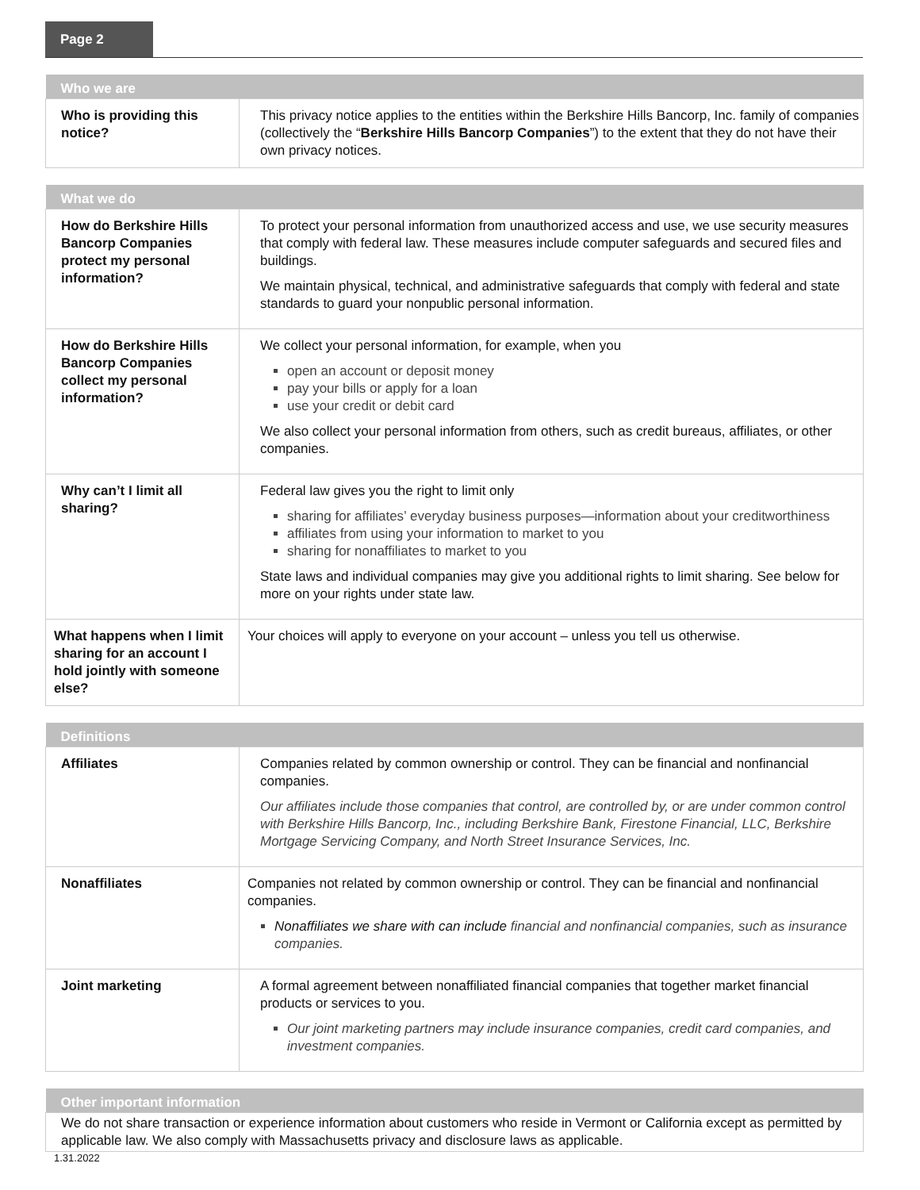Page 2
| Who we are | |
| --- | --- |
| Who is providing this notice? | This privacy notice applies to the entities within the Berkshire Hills Bancorp, Inc. family of companies (collectively the “ Berkshire Hills Bancorp Companies ”) to the extent that they do not have their own privacy notices. |
| What we do | |
| --- | --- |
| How do Berkshire Hills Bancorp Companies protect my personal information? | To protect your personal information from unauthorized access and use, we use security measures that comply with federal law. These measures include computer safeguards and secured files and buildings. We maintain physical, technical, and administrative safeguards that comply with federal and state standards to guard your nonpublic personal information. |
| How do Berkshire Hills Bancorp Companies collect my personal information? | We collect your personal information, for example, when you open an account or deposit money pay your bills or apply for a loan use your credit or debit card We also collect your personal information from others, such as credit bureaus, affiliates, or other companies. |
| Why can’t I limit all sharing? | Federal law gives you the right to limit only sharing for affiliates’ everyday business purposes—information about your creditworthiness affiliates from using your information to market to you sharing for nonaffiliates to market to you State laws and individual companies may give you additional rights to limit sharing. See below for more on your rights under state law. |
| What happens when I limit sharing for an account I hold jointly with someone else? | Your choices will apply to everyone on your account – unless you tell us otherwise. |
| Definitions | |
| --- | --- |
| Affiliates | Companies related by common ownership or control. They can be financial and nonfinancial companies. Our affiliates include those companies that control, are controlled by, or are under common control with Berkshire Hills Bancorp, Inc., including Berkshire Bank, Firestone Financial, LLC, Berkshire Mortgage Servicing Company, and North Street Insurance Services, Inc. |
| Nonaffiliates | Companies not related by common ownership or control. They can be financial and nonfinancial companies. Nonaffiliates we share with can include financial and nonfinancial companies, such as insurance companies. |
| Joint marketing | A formal agreement between nonaffiliated financial companies that together market financial products or services to you. Our joint marketing partners may include insurance companies, credit card companies, and investment companies. |
| Other important information |
| --- |
| We do not share transaction or experience information about customers who reside in Vermont or California except as permitted by applicable law. We also comply with Massachusetts privacy and disclosure laws as applicable. |
1.31.2022